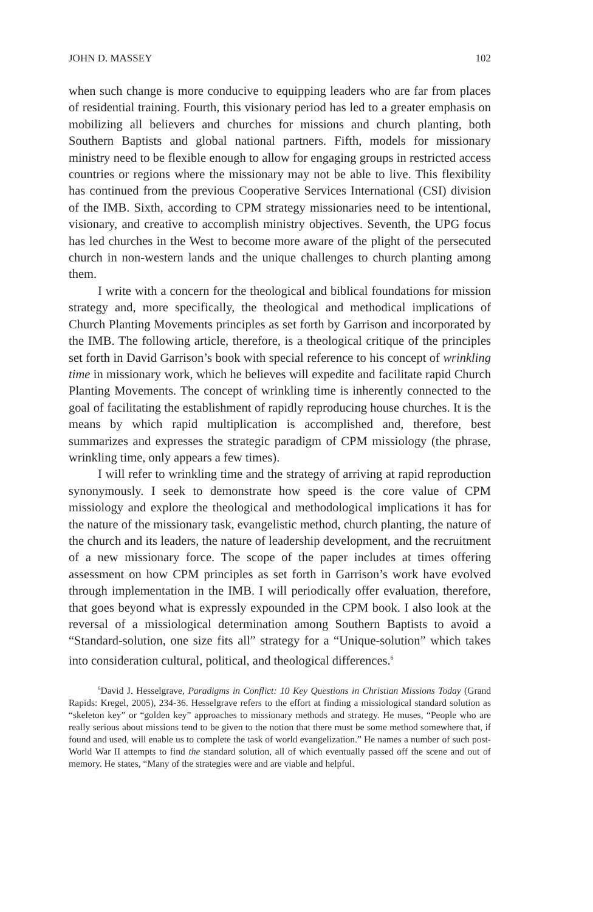JOHN D. MASSEY 102
when such change is more conducive to equipping leaders who are far from places of residential training. Fourth, this visionary period has led to a greater emphasis on mobilizing all believers and churches for missions and church planting, both Southern Baptists and global national partners. Fifth, models for missionary ministry need to be flexible enough to allow for engaging groups in restricted access countries or regions where the missionary may not be able to live. This flexibility has continued from the previous Cooperative Services International (CSI) division of the IMB. Sixth, according to CPM strategy missionaries need to be intentional, visionary, and creative to accomplish ministry objectives. Seventh, the UPG focus has led churches in the West to become more aware of the plight of the persecuted church in non-western lands and the unique challenges to church planting among them.
I write with a concern for the theological and biblical foundations for mission strategy and, more specifically, the theological and methodical implications of Church Planting Movements principles as set forth by Garrison and incorporated by the IMB. The following article, therefore, is a theological critique of the principles set forth in David Garrison’s book with special reference to his concept of wrinkling time in missionary work, which he believes will expedite and facilitate rapid Church Planting Movements. The concept of wrinkling time is inherently connected to the goal of facilitating the establishment of rapidly reproducing house churches. It is the means by which rapid multiplication is accomplished and, therefore, best summarizes and expresses the strategic paradigm of CPM missiology (the phrase, wrinkling time, only appears a few times).
I will refer to wrinkling time and the strategy of arriving at rapid reproduction synonymously. I seek to demonstrate how speed is the core value of CPM missiology and explore the theological and methodological implications it has for the nature of the missionary task, evangelistic method, church planting, the nature of the church and its leaders, the nature of leadership development, and the recruitment of a new missionary force. The scope of the paper includes at times offering assessment on how CPM principles as set forth in Garrison’s work have evolved through implementation in the IMB. I will periodically offer evaluation, therefore, that goes beyond what is expressly expounded in the CPM book. I also look at the reversal of a missiological determination among Southern Baptists to avoid a “Standard-solution, one size fits all” strategy for a “Unique-solution” which takes into consideration cultural, political, and theological differences.<sup>6</sup>
<sup>6</sup> David J. Hesselgrave, Paradigms in Conflict: 10 Key Questions in Christian Missions Today (Grand Rapids: Kregel, 2005), 234-36. Hesselgrave refers to the effort at finding a missiological standard solution as “skeleton key” or “golden key” approaches to missionary methods and strategy. He muses, “People who are really serious about missions tend to be given to the notion that there must be some method somewhere that, if found and used, will enable us to complete the task of world evangelization.” He names a number of such post-World War II attempts to find the standard solution, all of which eventually passed off the scene and out of memory. He states, “Many of the strategies were and are viable and helpful.